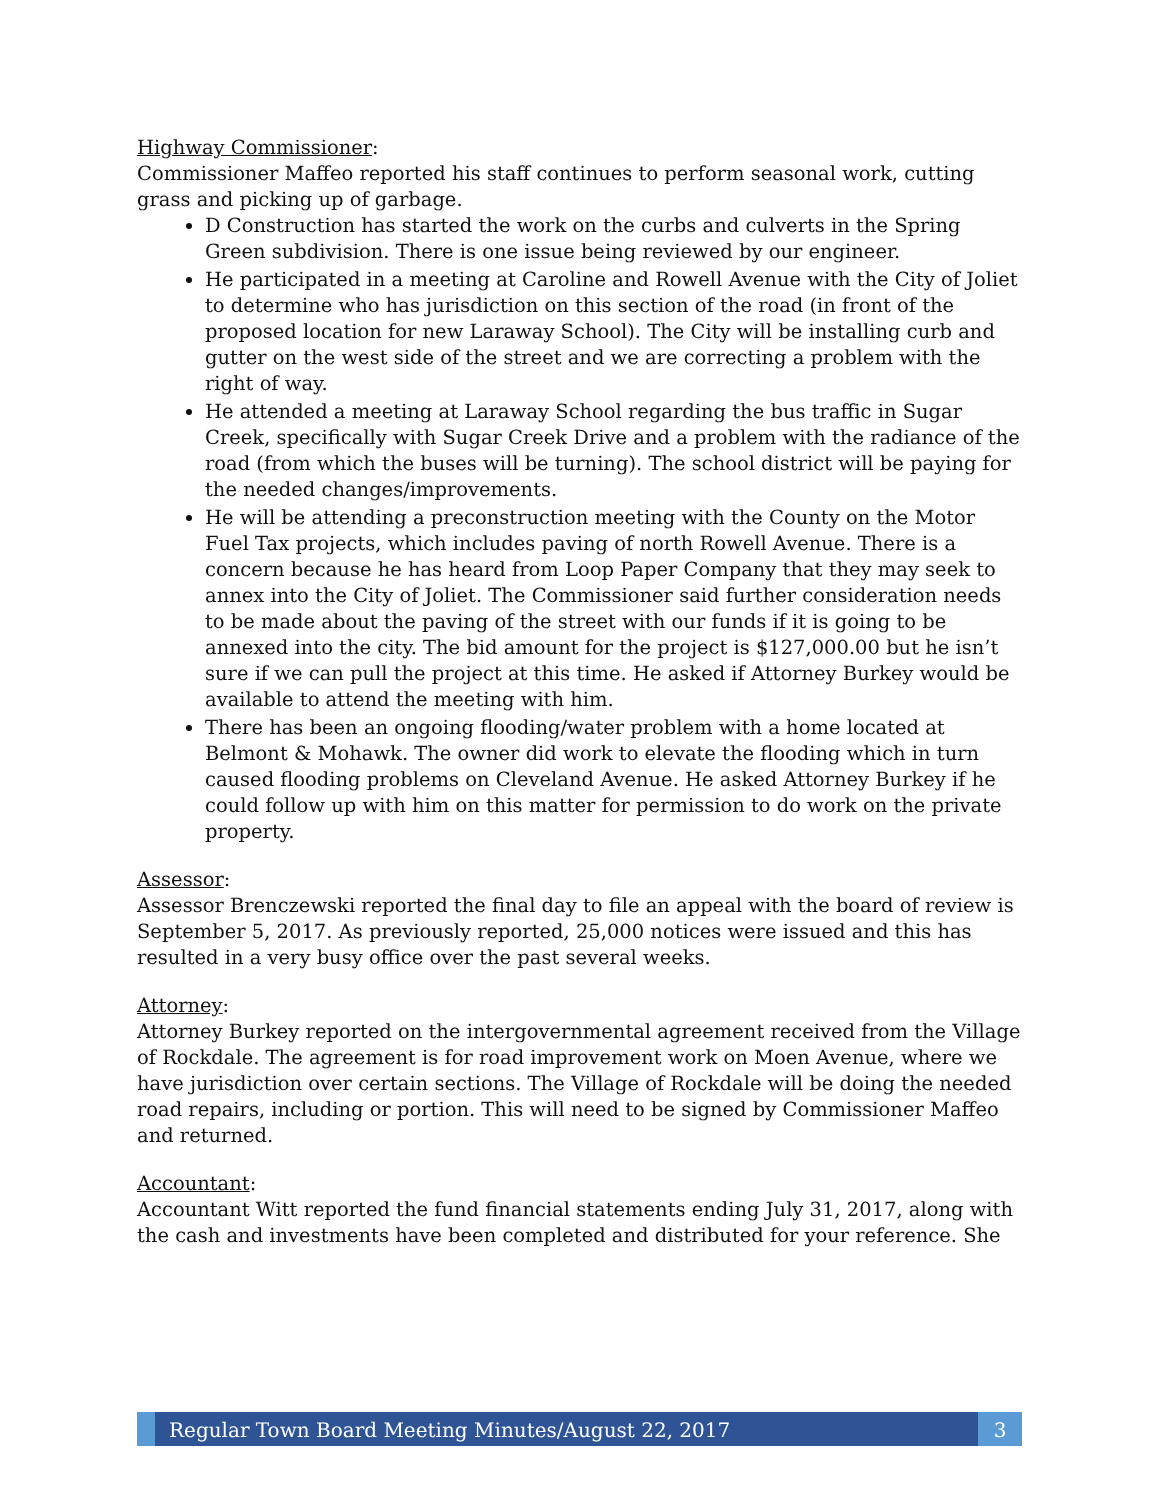Highway Commissioner:
Commissioner Maffeo reported his staff continues to perform seasonal work, cutting grass and picking up of garbage.
D Construction has started the work on the curbs and culverts in the Spring Green subdivision. There is one issue being reviewed by our engineer.
He participated in a meeting at Caroline and Rowell Avenue with the City of Joliet to determine who has jurisdiction on this section of the road (in front of the proposed location for new Laraway School). The City will be installing curb and gutter on the west side of the street and we are correcting a problem with the right of way.
He attended a meeting at Laraway School regarding the bus traffic in Sugar Creek, specifically with Sugar Creek Drive and a problem with the radiance of the road (from which the buses will be turning). The school district will be paying for the needed changes/improvements.
He will be attending a preconstruction meeting with the County on the Motor Fuel Tax projects, which includes paving of north Rowell Avenue. There is a concern because he has heard from Loop Paper Company that they may seek to annex into the City of Joliet. The Commissioner said further consideration needs to be made about the paving of the street with our funds if it is going to be annexed into the city. The bid amount for the project is $127,000.00 but he isn’t sure if we can pull the project at this time. He asked if Attorney Burkey would be available to attend the meeting with him.
There has been an ongoing flooding/water problem with a home located at Belmont & Mohawk. The owner did work to elevate the flooding which in turn caused flooding problems on Cleveland Avenue. He asked Attorney Burkey if he could follow up with him on this matter for permission to do work on the private property.
Assessor:
Assessor Brenczewski reported the final day to file an appeal with the board of review is September 5, 2017. As previously reported, 25,000 notices were issued and this has resulted in a very busy office over the past several weeks.
Attorney:
Attorney Burkey reported on the intergovernmental agreement received from the Village of Rockdale. The agreement is for road improvement work on Moen Avenue, where we have jurisdiction over certain sections. The Village of Rockdale will be doing the needed road repairs, including or portion. This will need to be signed by Commissioner Maffeo and returned.
Accountant:
Accountant Witt reported the fund financial statements ending July 31, 2017, along with the cash and investments have been completed and distributed for your reference. She
Regular Town Board Meeting Minutes/August 22, 2017
3